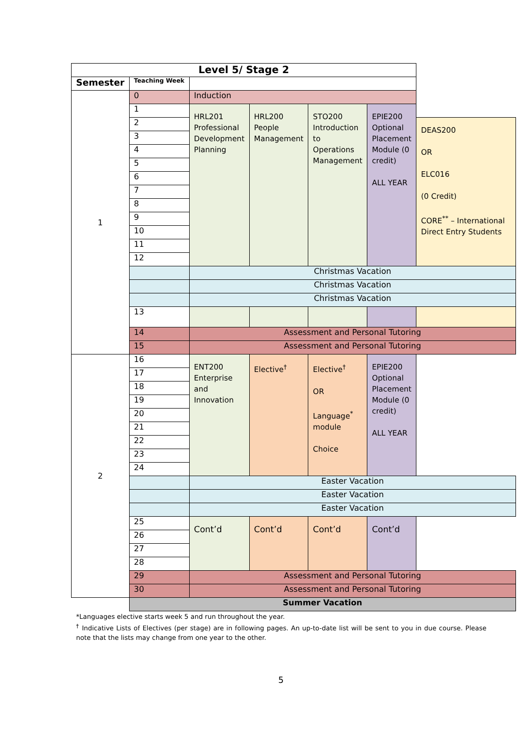| Level 5/ Stage 2 | | | | | | |
| Semester | Teaching Week | | | | | |
| 1 | 0 | Induction | | | | |
| | 1 | HRL201 Professional Development Planning | HRL200 People Management | STO200 Introduction to Operations Management | EPIE200 Optional Placement Module (0 credit) ALL YEAR | |
| | 2 | | | | | DEAS200 OR ELC016 (0 Credit) CORE<sup>**</sup> – International Direct Entry Students |
| | 3 | | | | | |
| | 4 | | | | | |
| | 5 | | | | | |
| | 6 | | | | | |
| | 7 | | | | | |
| | 8 | | | | | |
| | 9 | | | | | |
| | 10 | | | | | |
| | 11 | | | | | |
| | 12 | | | | | |
| | | Christmas Vacation | | | | |
| | | Christmas Vacation | | | | |
| | | Christmas Vacation | | | | |
| | 13 | | | | | |
| | 14 | Assessment and Personal Tutoring | | | | |
| | 15 | Assessment and Personal Tutoring | | | | |
| 2 | 16 | ENT200 Enterprise and Innovation | Elective<sup>†</sup> | Elective<sup>†</sup> OR Language<sup>*</sup> module Choice | EPIE200 Optional Placement Module (0 credit) ALL YEAR | |
| | 17 | | | | | |
| | 18 | | | | | |
| | 19 | | | | | |
| | 20 | | | | | |
| | 21 | | | | | |
| | 22 | | | | | |
| | 23 | | | | | |
| | 24 | | | | | |
| | | Easter Vacation | | | | |
| | | Easter Vacation | | | | |
| | | Easter Vacation | | | | |
| | 25 | Cont’d | Cont’d | Cont’d | Cont’d | |
| | 26 | | | | | |
| | 27 | | | | | |
| | 28 | | | | | |
| | 29 | Assessment and Personal Tutoring | | | | |
| | 30 | Assessment and Personal Tutoring | | | | |
| | Summer Vacation | | | | | |
*Languages elective starts week 5 and run throughout the year.
<sup>†</sup> Indicative Lists of Electives (per stage) are in following pages. An up-to-date list will be sent to you in due course. Please note that the lists may change from one year to the other.
5